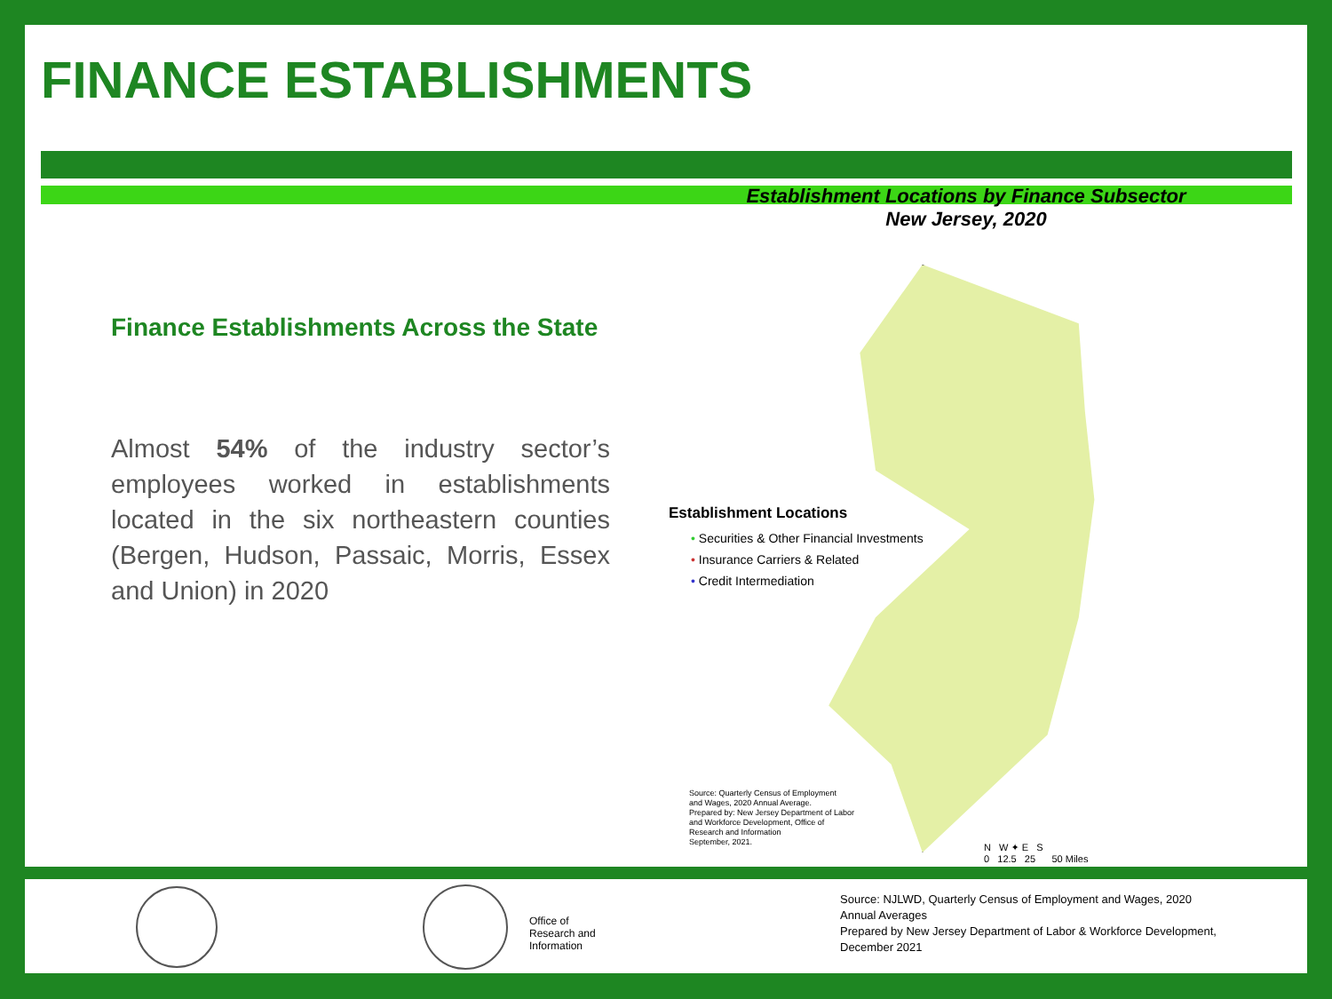FINANCE ESTABLISHMENTS
Finance Establishments Across the State
Almost 54% of the industry sector’s employees worked in establishments located in the six northeastern counties (Bergen, Hudson, Passaic, Morris, Essex and Union) in 2020
Establishment Locations by Finance Subsector
New Jersey, 2020
Establishment Locations
• Securities & Other Financial Investments
• Insurance Carriers & Related
• Credit Intermediation
Source: Quarterly Census of Employment
and Wages, 2020 Annual Average.
Prepared by: New Jersey Department of Labor
and Workforce Development, Office of
Research and Information
September, 2021.
N W ✦ E S
0 12.5 25 50 Miles
Office of
Research and
Information
Source: NJLWD, Quarterly Census of Employment and Wages, 2020 Annual Averages
Prepared by New Jersey Department of Labor & Workforce Development, December 2021